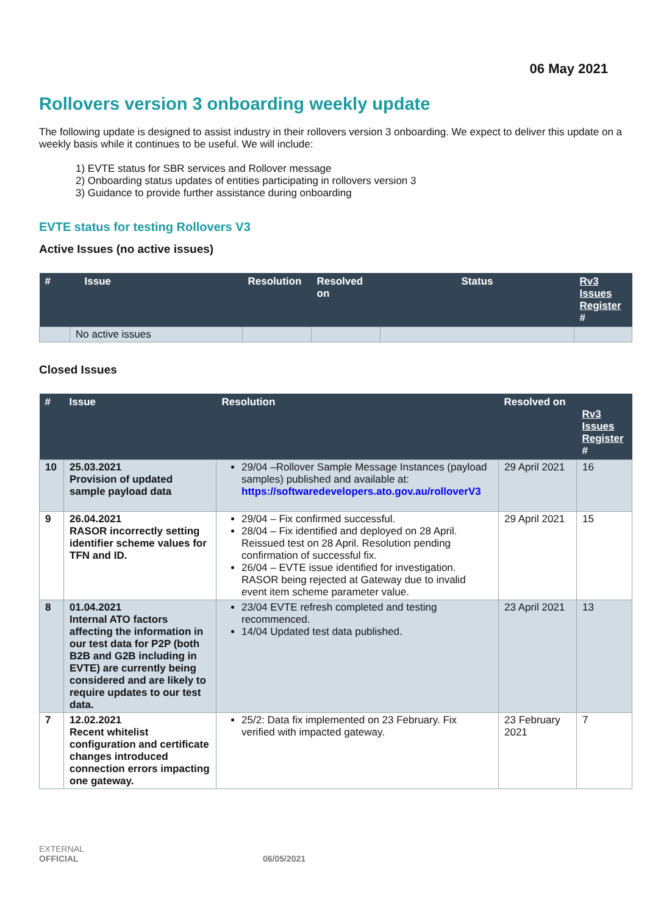06 May 2021
Rollovers version 3 onboarding weekly update
The following update is designed to assist industry in their rollovers version 3 onboarding. We expect to deliver this update on a weekly basis while it continues to be useful. We will include:
1) EVTE status for SBR services and Rollover message
2) Onboarding status updates of entities participating in rollovers version 3
3) Guidance to provide further assistance during onboarding
EVTE status for testing Rollovers V3
Active Issues (no active issues)
| # | Issue | Resolution | Resolved on | Status | Rv3 Issues Register # |
| --- | --- | --- | --- | --- | --- |
| | No active issues | | | | |
Closed Issues
| # | Issue | Resolution | Resolved on | Rv3 Issues Register # |
| --- | --- | --- | --- | --- |
| 10 | 25.03.2021 Provision of updated sample payload data | 29/04 –Rollover Sample Message Instances (payload samples) published and available at: https://softwaredevelopers.ato.gov.au/rolloverV3 | 29 April 2021 | 16 |
| 9 | 26.04.2021 RASOR incorrectly setting identifier scheme values for TFN and ID. | 29/04 – Fix confirmed successful. 28/04 – Fix identified and deployed on 28 April. Reissued test on 28 April. Resolution pending confirmation of successful fix. 26/04 – EVTE issue identified for investigation. RASOR being rejected at Gateway due to invalid event item scheme parameter value. | 29 April 2021 | 15 |
| 8 | 01.04.2021 Internal ATO factors affecting the information in our test data for P2P (both B2B and G2B including in EVTE) are currently being considered and are likely to require updates to our test data. | 23/04 EVTE refresh completed and testing recommenced. 14/04 Updated test data published. | 23 April 2021 | 13 |
| 7 | 12.02.2021 Recent whitelist configuration and certificate changes introduced connection errors impacting one gateway. | 25/2: Data fix implemented on 23 February. Fix verified with impacted gateway. | 23 February 2021 | 7 |
EXTERNAL
OFFICIAL
06/05/2021